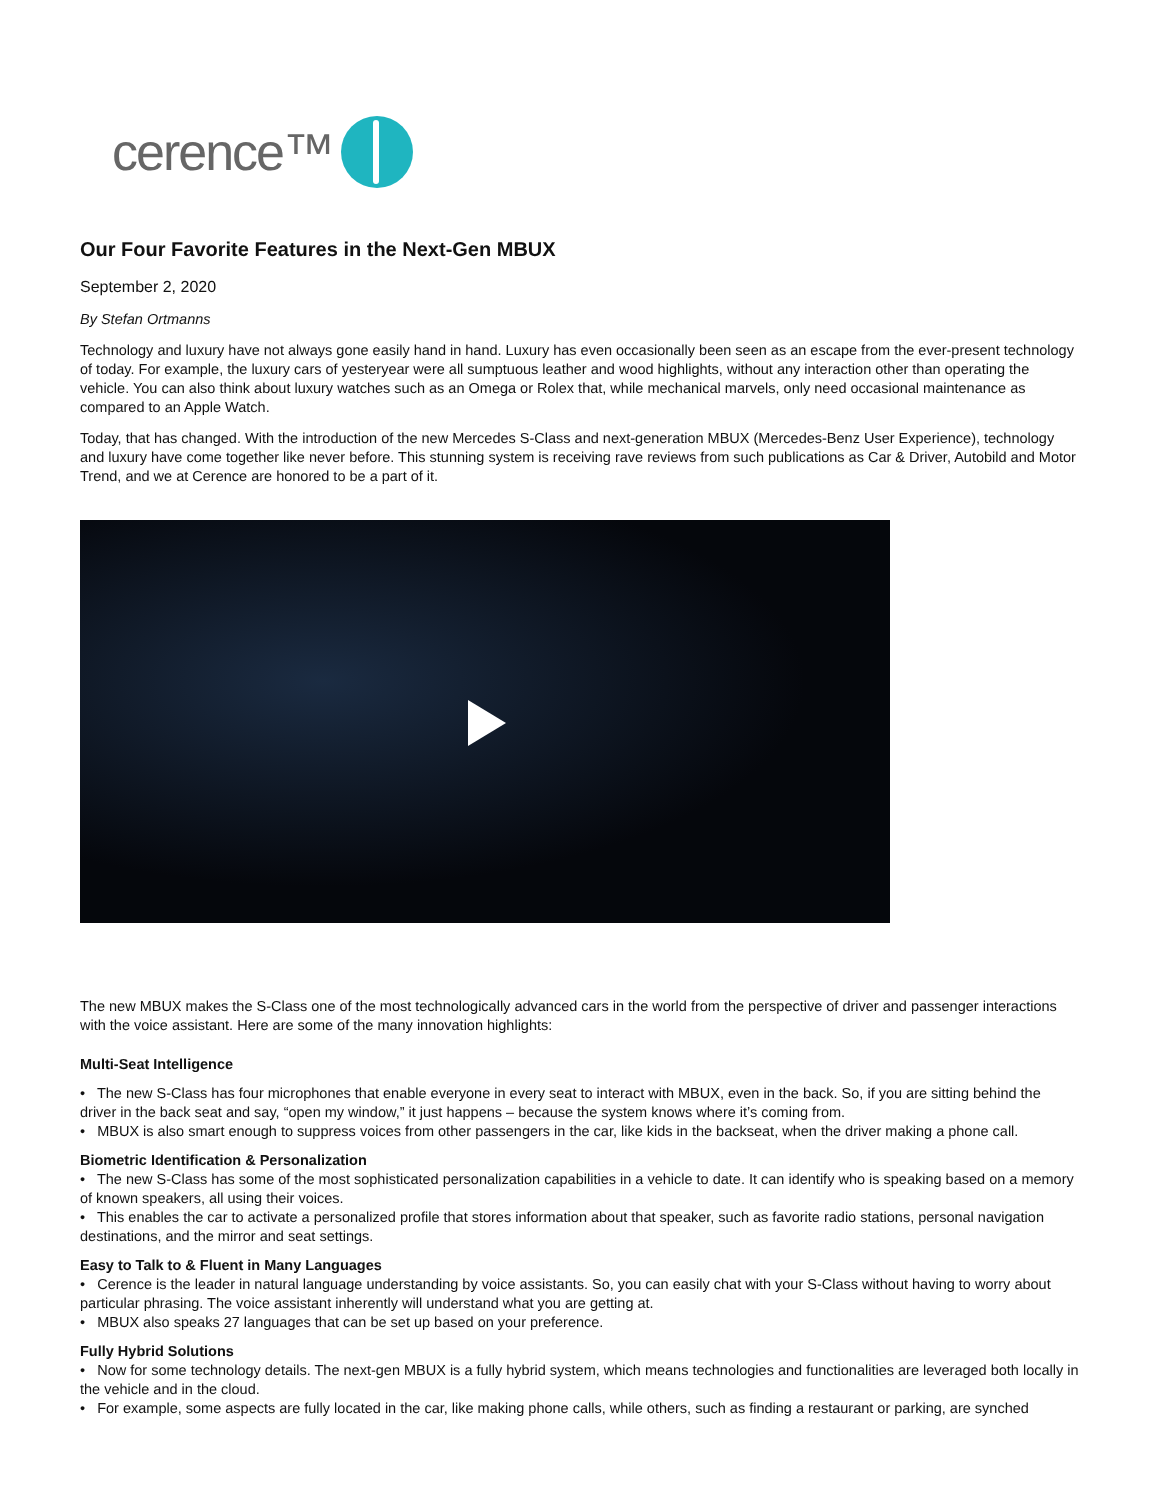cerence™
Our Four Favorite Features in the Next-Gen MBUX
September 2, 2020
By Stefan Ortmanns
Technology and luxury have not always gone easily hand in hand. Luxury has even occasionally been seen as an escape from the ever-present technology of today. For example, the luxury cars of yesteryear were all sumptuous leather and wood highlights, without any interaction other than operating the vehicle. You can also think about luxury watches such as an Omega or Rolex that, while mechanical marvels, only need occasional maintenance as compared to an Apple Watch.
Today, that has changed. With the introduction of the new Mercedes S-Class and next-generation MBUX (Mercedes-Benz User Experience), technology and luxury have come together like never before. This stunning system is receiving rave reviews from such publications as Car & Driver, Autobild and Motor Trend, and we at Cerence are honored to be a part of it.
The new MBUX makes the S-Class one of the most technologically advanced cars in the world from the perspective of driver and passenger interactions with the voice assistant. Here are some of the many innovation highlights:
Multi-Seat Intelligence
• The new S-Class has four microphones that enable everyone in every seat to interact with MBUX, even in the back. So, if you are sitting behind the driver in the back seat and say, “open my window,” it just happens – because the system knows where it’s coming from.
• MBUX is also smart enough to suppress voices from other passengers in the car, like kids in the backseat, when the driver making a phone call.
Biometric Identification & Personalization
• The new S-Class has some of the most sophisticated personalization capabilities in a vehicle to date. It can identify who is speaking based on a memory of known speakers, all using their voices.
• This enables the car to activate a personalized profile that stores information about that speaker, such as favorite radio stations, personal navigation destinations, and the mirror and seat settings.
Easy to Talk to & Fluent in Many Languages
• Cerence is the leader in natural language understanding by voice assistants. So, you can easily chat with your S-Class without having to worry about particular phrasing. The voice assistant inherently will understand what you are getting at.
• MBUX also speaks 27 languages that can be set up based on your preference.
Fully Hybrid Solutions
• Now for some technology details. The next-gen MBUX is a fully hybrid system, which means technologies and functionalities are leveraged both locally in the vehicle and in the cloud.
• For example, some aspects are fully located in the car, like making phone calls, while others, such as finding a restaurant or parking, are synched